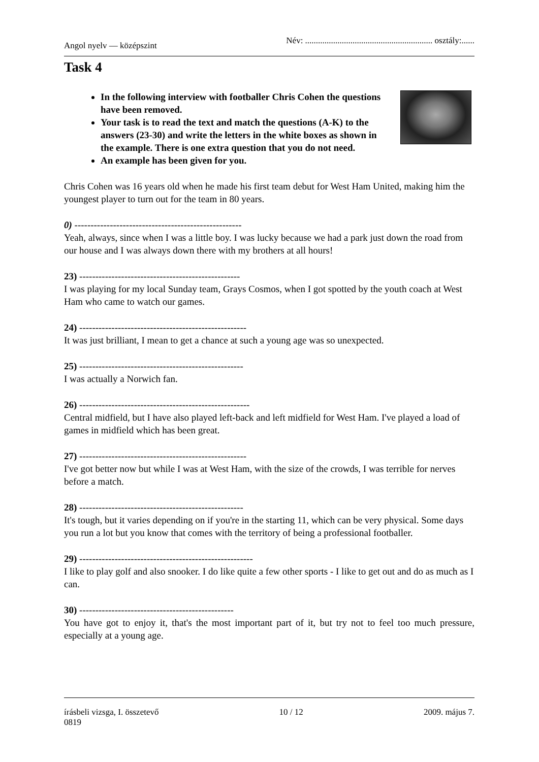Angol nyelv — középszint Név: ........................................................... osztály:......
Task 4
In the following interview with footballer Chris Cohen the questions have been removed.
Your task is to read the text and match the questions (A-K) to the answers (23-30) and write the letters in the white boxes as shown in the example. There is one extra question that you do not need.
An example has been given for you.
Chris Cohen was 16 years old when he made his first team debut for West Ham United, making him the youngest player to turn out for the team in 80 years.
0) ----------------------------------------------------
Yeah, always, since when I was a little boy. I was lucky because we had a park just down the road from our house and I was always down there with my brothers at all hours!
23) --------------------------------------------------
I was playing for my local Sunday team, Grays Cosmos, when I got spotted by the youth coach at West Ham who came to watch our games.
24) ----------------------------------------------------
It was just brilliant, I mean to get a chance at such a young age was so unexpected.
25) ---------------------------------------------------
I was actually a Norwich fan.
26) -----------------------------------------------------
Central midfield, but I have also played left-back and left midfield for West Ham. I've played a load of games in midfield which has been great.
27) ----------------------------------------------------
I've got better now but while I was at West Ham, with the size of the crowds, I was terrible for nerves before a match.
28) ---------------------------------------------------
It's tough, but it varies depending on if you're in the starting 11, which can be very physical. Some days you run a lot but you know that comes with the territory of being a professional footballer.
29) ------------------------------------------------------
I like to play golf and also snooker. I do like quite a few other sports - I like to get out and do as much as I can.
30) ------------------------------------------------
You have got to enjoy it, that's the most important part of it, but try not to feel too much pressure, especially at a young age.
írásbeli vizsga, I. összetevő 10 / 12 2009. május 7.
0819